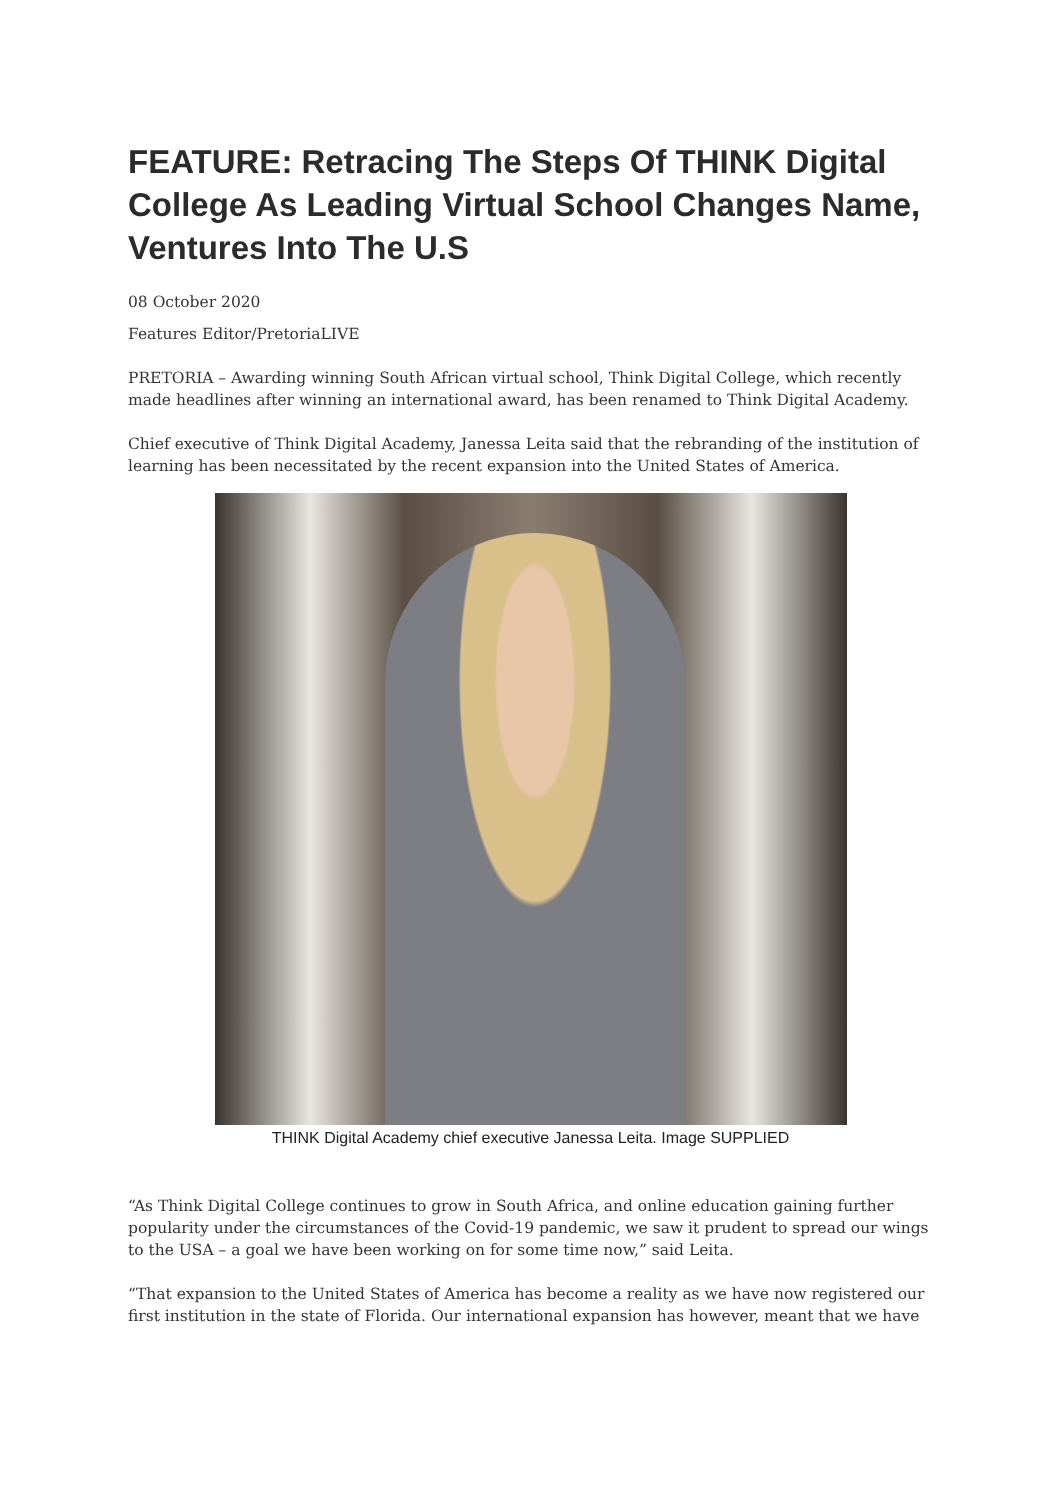FEATURE: Retracing The Steps Of THINK Digital College As Leading Virtual School Changes Name, Ventures Into The U.S
08 October 2020
Features Editor/PretoriaLIVE
PRETORIA – Awarding winning South African virtual school, Think Digital College, which recently made headlines after winning an international award, has been renamed to Think Digital Academy.
Chief executive of Think Digital Academy, Janessa Leita said that the rebranding of the institution of learning has been necessitated by the recent expansion into the United States of America.
THINK Digital Academy chief executive Janessa Leita. Image SUPPLIED
“As Think Digital College continues to grow in South Africa, and online education gaining further popularity under the circumstances of the Covid-19 pandemic, we saw it prudent to spread our wings to the USA – a goal we have been working on for some time now,” said Leita.
“That expansion to the United States of America has become a reality as we have now registered our first institution in the state of Florida. Our international expansion has however, meant that we have